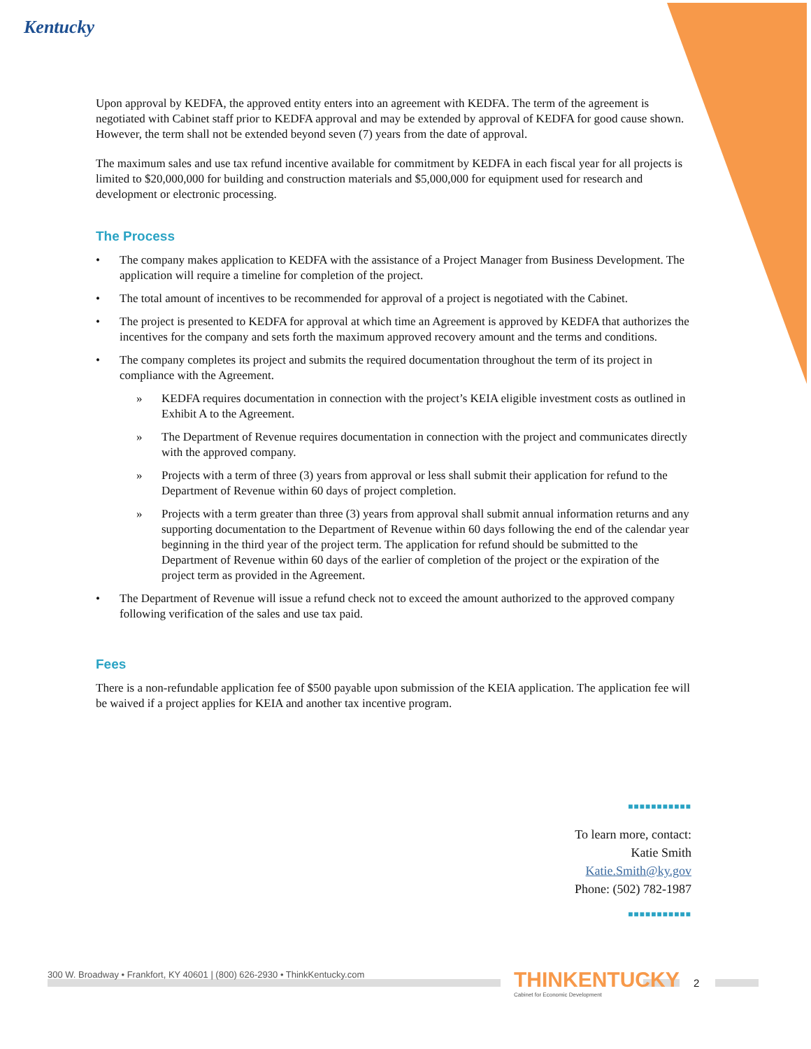Kentucky
Upon approval by KEDFA, the approved entity enters into an agreement with KEDFA. The term of the agreement is negotiated with Cabinet staff prior to KEDFA approval and may be extended by approval of KEDFA for good cause shown. However, the term shall not be extended beyond seven (7) years from the date of approval.
The maximum sales and use tax refund incentive available for commitment by KEDFA in each fiscal year for all projects is limited to $20,000,000 for building and construction materials and $5,000,000 for equipment used for research and development or electronic processing.
The Process
• The company makes application to KEDFA with the assistance of a Project Manager from Business Development. The application will require a timeline for completion of the project.
• The total amount of incentives to be recommended for approval of a project is negotiated with the Cabinet.
• The project is presented to KEDFA for approval at which time an Agreement is approved by KEDFA that authorizes the incentives for the company and sets forth the maximum approved recovery amount and the terms and conditions.
• The company completes its project and submits the required documentation throughout the term of its project in compliance with the Agreement.
» KEDFA requires documentation in connection with the project’s KEIA eligible investment costs as outlined in Exhibit A to the Agreement.
» The Department of Revenue requires documentation in connection with the project and communicates directly with the approved company.
» Projects with a term of three (3) years from approval or less shall submit their application for refund to the Department of Revenue within 60 days of project completion.
» Projects with a term greater than three (3) years from approval shall submit annual information returns and any supporting documentation to the Department of Revenue within 60 days following the end of the calendar year beginning in the third year of the project term. The application for refund should be submitted to the Department of Revenue within 60 days of the earlier of completion of the project or the expiration of the project term as provided in the Agreement.
• The Department of Revenue will issue a refund check not to exceed the amount authorized to the approved company following verification of the sales and use tax paid.
Fees
There is a non-refundable application fee of $500 payable upon submission of the KEIA application. The application fee will be waived if a project applies for KEIA and another tax incentive program.
■■■■■■■■■■■
To learn more, contact:
Katie Smith
Katie.Smith@ky.gov
Phone: (502) 782-1987
■■■■■■■■■■■
300 W. Broadway • Frankfort, KY 40601 | (800) 626-2930 • ThinkKentucky.com
THINKENTUCKY
Cabinet for Economic Development
2